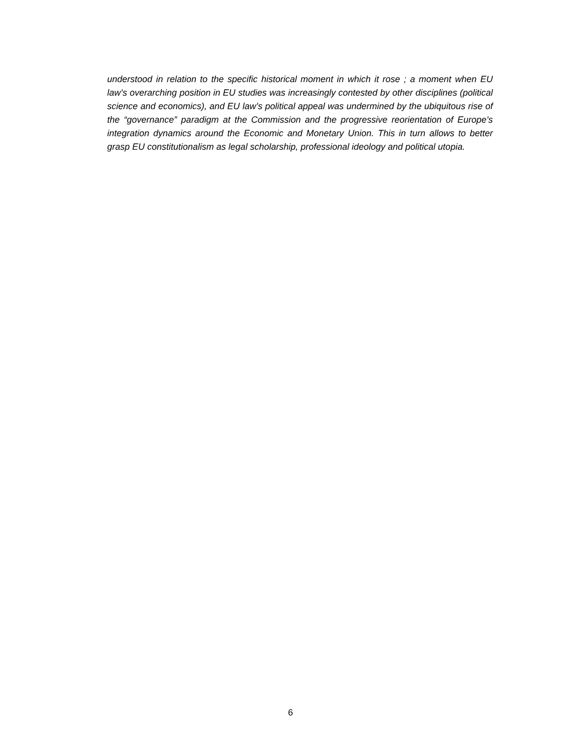understood in relation to the specific historical moment in which it rose ; a moment when EU law’s overarching position in EU studies was increasingly contested by other disciplines (political science and economics), and EU law’s political appeal was undermined by the ubiquitous rise of the “governance” paradigm at the Commission and the progressive reorientation of Europe’s integration dynamics around the Economic and Monetary Union. This in turn allows to better grasp EU constitutionalism as legal scholarship, professional ideology and political utopia.
6